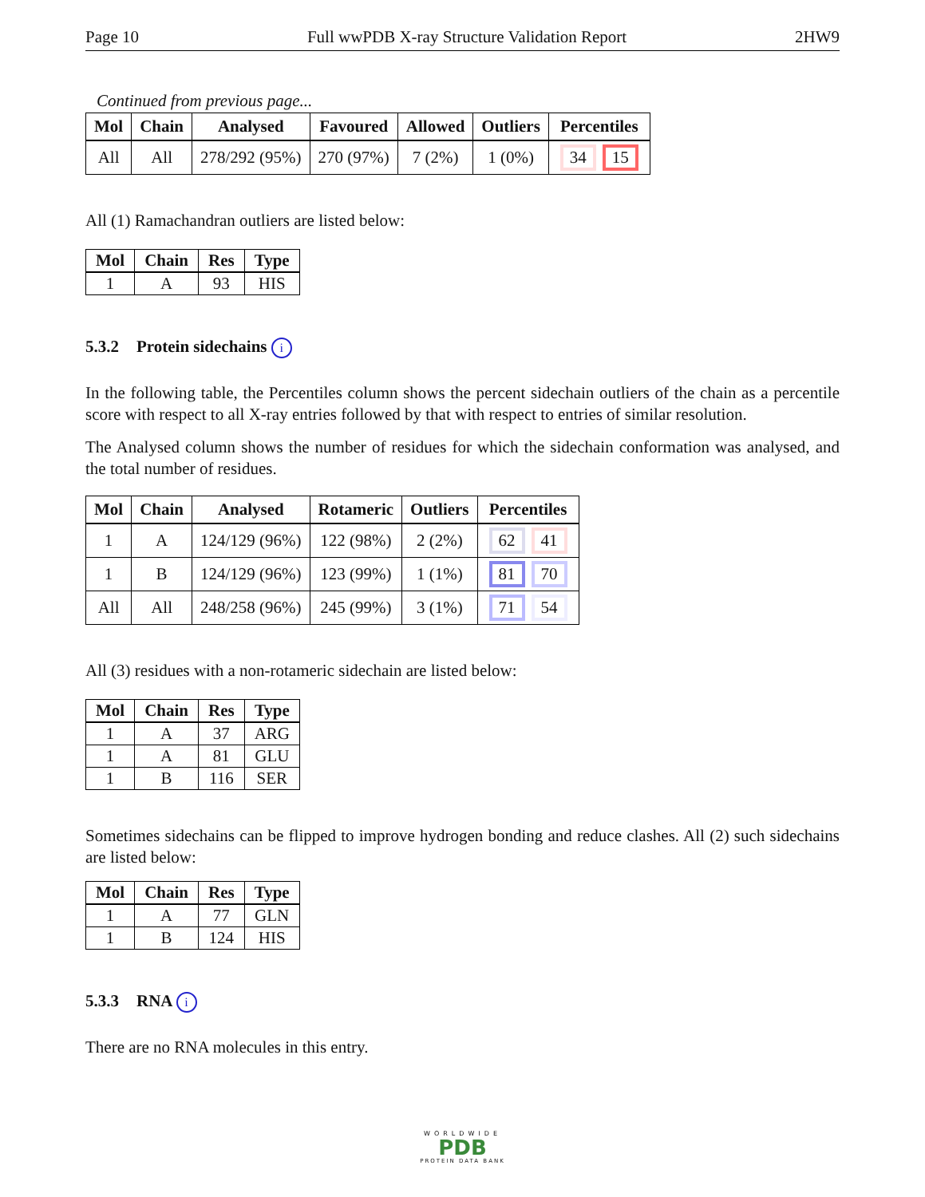Page 10 Full wwPDB X-ray Structure Validation Report 2HW9
Continued from previous page...
| Mol | Chain | Analysed | Favoured | Allowed | Outliers | Percentiles |
| --- | --- | --- | --- | --- | --- | --- |
| All | All | 278/292 (95%) | 270 (97%) | 7 (2%) | 1 (0%) | 34 15 |
All (1) Ramachandran outliers are listed below:
| Mol | Chain | Res | Type |
| --- | --- | --- | --- |
| 1 | A | 93 | HIS |
5.3.2 Protein sidechains i
In the following table, the Percentiles column shows the percent sidechain outliers of the chain as a percentile score with respect to all X-ray entries followed by that with respect to entries of similar resolution.
The Analysed column shows the number of residues for which the sidechain conformation was analysed, and the total number of residues.
| Mol | Chain | Analysed | Rotameric | Outliers | Percentiles |
| --- | --- | --- | --- | --- | --- |
| 1 | A | 124/129 (96%) | 122 (98%) | 2 (2%) | 62 41 |
| 1 | B | 124/129 (96%) | 123 (99%) | 1 (1%) | 81 70 |
| All | All | 248/258 (96%) | 245 (99%) | 3 (1%) | 71 54 |
All (3) residues with a non-rotameric sidechain are listed below:
| Mol | Chain | Res | Type |
| --- | --- | --- | --- |
| 1 | A | 37 | ARG |
| 1 | A | 81 | GLU |
| 1 | B | 116 | SER |
Sometimes sidechains can be flipped to improve hydrogen bonding and reduce clashes. All (2) such sidechains are listed below:
| Mol | Chain | Res | Type |
| --- | --- | --- | --- |
| 1 | A | 77 | GLN |
| 1 | B | 124 | HIS |
5.3.3 RNA i
There are no RNA molecules in this entry.
WORLDWIDE
PDB
PROTEIN DATA BANK